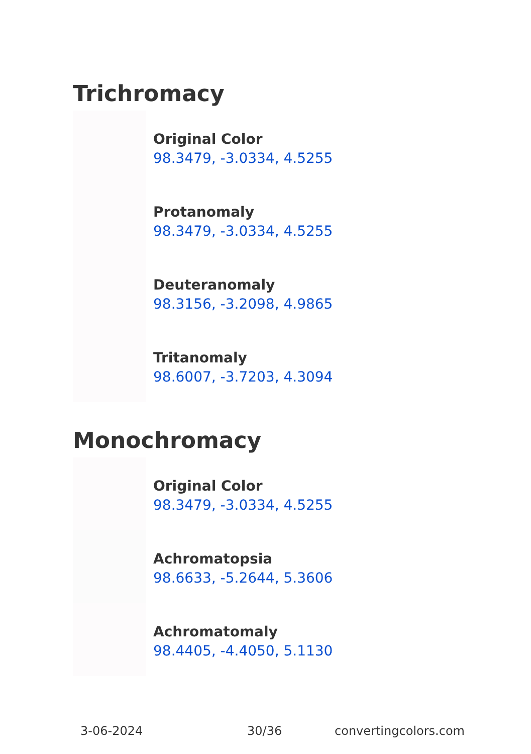Trichromacy
Original Color
98.3479, -3.0334, 4.5255
Protanomaly
98.3479, -3.0334, 4.5255
Deuteranomaly
98.3156, -3.2098, 4.9865
Tritanomaly
98.6007, -3.7203, 4.3094
Monochromacy
Original Color
98.3479, -3.0334, 4.5255
Achromatopsia
98.6633, -5.2644, 5.3606
Achromatomaly
98.4405, -4.4050, 5.1130
3-06-2024 30/36 convertingcolors.com